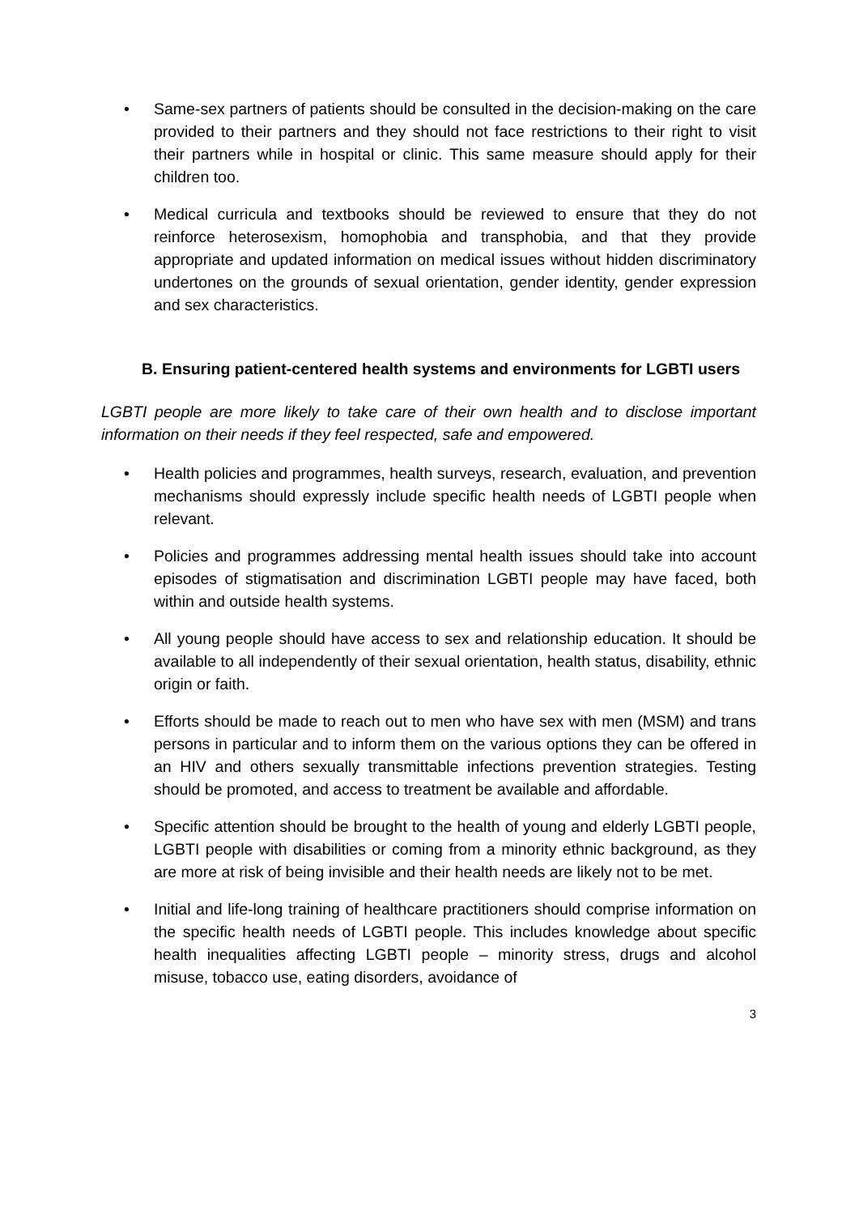• Same-sex partners of patients should be consulted in the decision-making on the care provided to their partners and they should not face restrictions to their right to visit their partners while in hospital or clinic. This same measure should apply for their children too.
• Medical curricula and textbooks should be reviewed to ensure that they do not reinforce heterosexism, homophobia and transphobia, and that they provide appropriate and updated information on medical issues without hidden discriminatory undertones on the grounds of sexual orientation, gender identity, gender expression and sex characteristics.
B. Ensuring patient-centered health systems and environments for LGBTI users
LGBTI people are more likely to take care of their own health and to disclose important information on their needs if they feel respected, safe and empowered.
• Health policies and programmes, health surveys, research, evaluation, and prevention mechanisms should expressly include specific health needs of LGBTI people when relevant.
• Policies and programmes addressing mental health issues should take into account episodes of stigmatisation and discrimination LGBTI people may have faced, both within and outside health systems.
• All young people should have access to sex and relationship education. It should be available to all independently of their sexual orientation, health status, disability, ethnic origin or faith.
• Efforts should be made to reach out to men who have sex with men (MSM) and trans persons in particular and to inform them on the various options they can be offered in an HIV and others sexually transmittable infections prevention strategies. Testing should be promoted, and access to treatment be available and affordable.
• Specific attention should be brought to the health of young and elderly LGBTI people, LGBTI people with disabilities or coming from a minority ethnic background, as they are more at risk of being invisible and their health needs are likely not to be met.
• Initial and life-long training of healthcare practitioners should comprise information on the specific health needs of LGBTI people. This includes knowledge about specific health inequalities affecting LGBTI people – minority stress, drugs and alcohol misuse, tobacco use, eating disorders, avoidance of
3